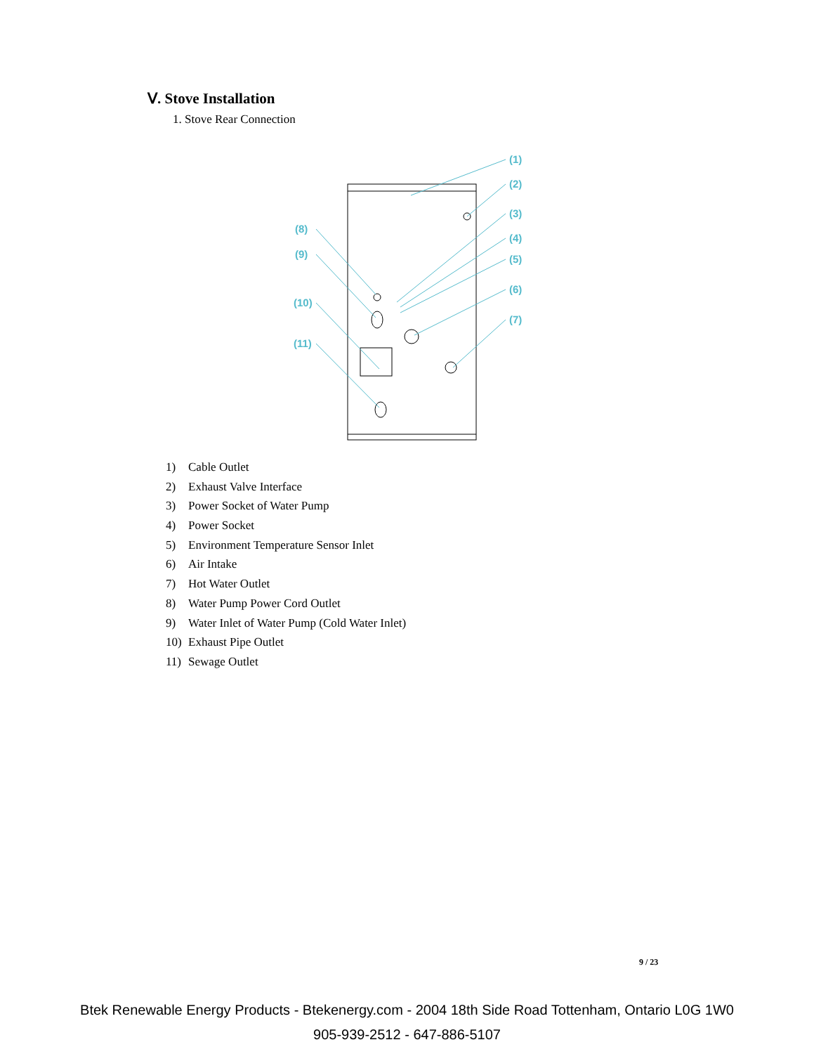Ⅴ. Stove Installation
1. Stove Rear Connection
(1)
(2)
(3)
(4)
(5)
(6)
(7)
(8)
(9)
(10)
(11)
1) Cable Outlet
2) Exhaust Valve Interface
3) Power Socket of Water Pump
4) Power Socket
5) Environment Temperature Sensor Inlet
6) Air Intake
7) Hot Water Outlet
8) Water Pump Power Cord Outlet
9) Water Inlet of Water Pump (Cold Water Inlet)
10) Exhaust Pipe Outlet
11) Sewage Outlet
9 / 23
Btek Renewable Energy Products - Btekenergy.com - 2004 18th Side Road Tottenham, Ontario L0G 1W0
905-939-2512 - 647-886-5107